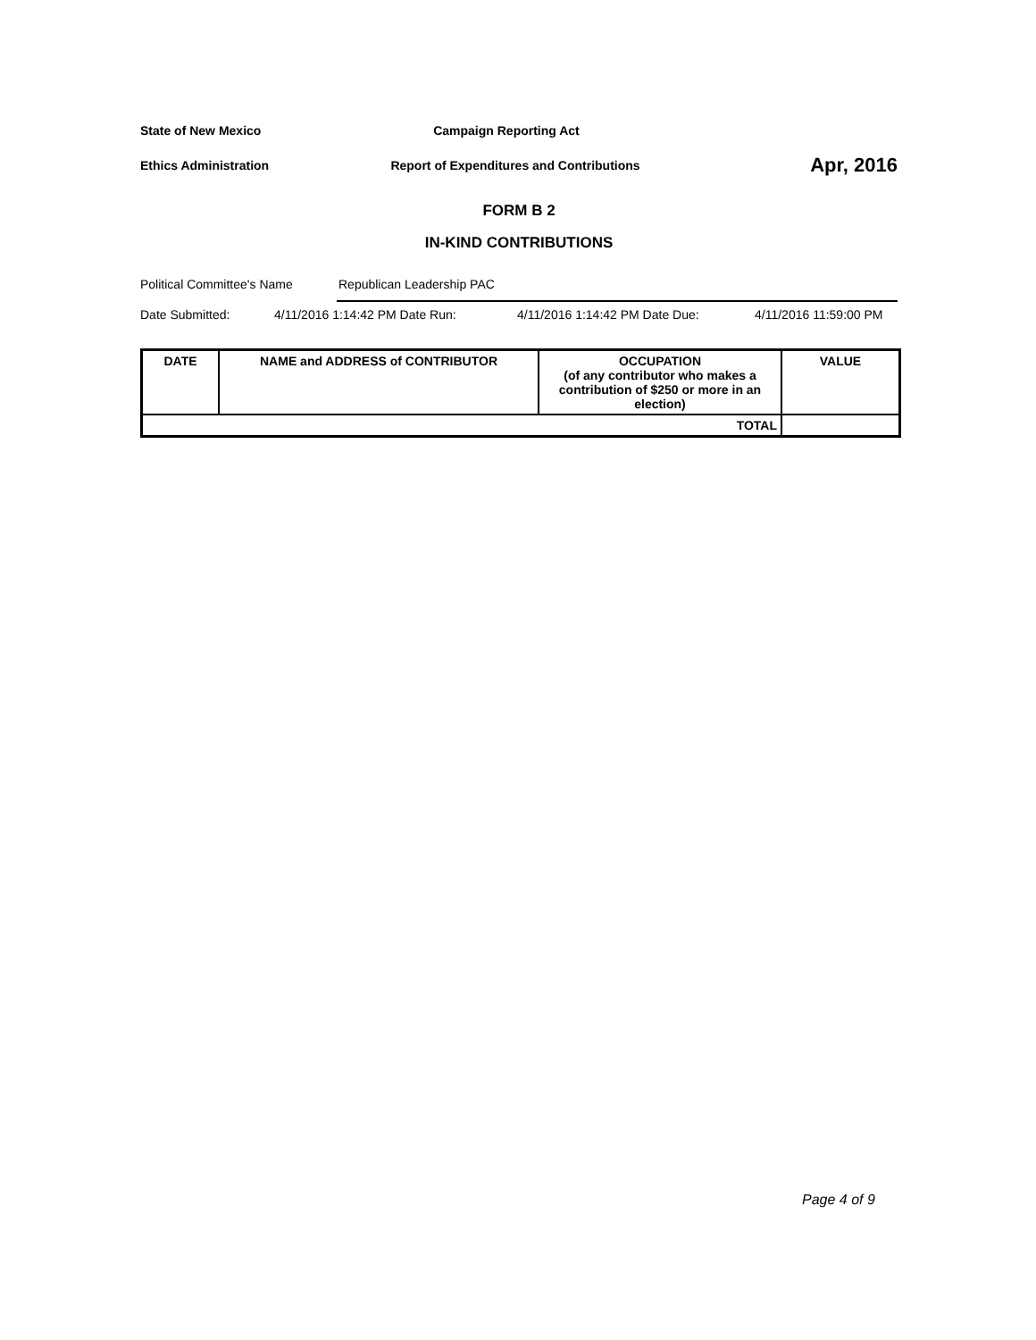State of New Mexico Campaign Reporting Act
Ethics Administration
Report of Expenditures and Contributions
Apr, 2016
FORM B 2
IN-KIND CONTRIBUTIONS
Political Committee's Name Republican Leadership PAC
Date Submitted: 4/11/2016 1:14:42 PM Date Run: 4/11/2016 1:14:42 PM Date Due: 4/11/2016 11:59:00 PM
| DATE | NAME and ADDRESS of CONTRIBUTOR | OCCUPATION (of any contributor who makes a contribution of $250 or more in an election) | VALUE |
| --- | --- | --- | --- |
| TOTAL | | | |
Page 4 of 9